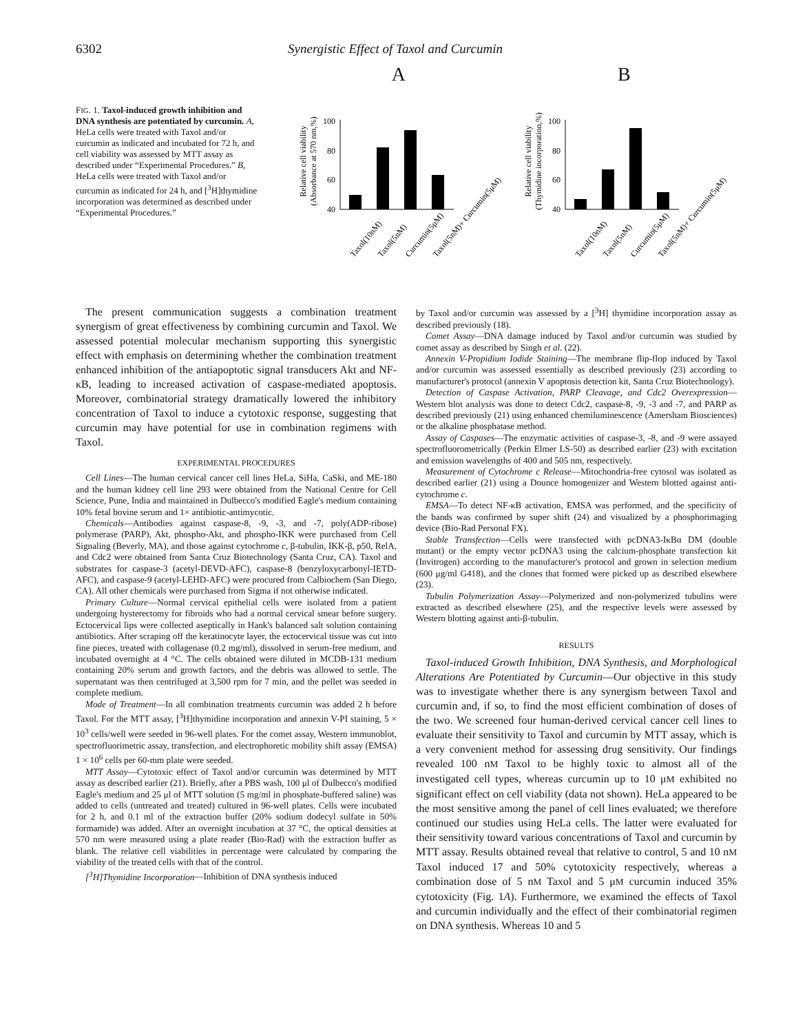6302 Synergistic Effect of Taxol and Curcumin
FIG. 1. Taxol-induced growth inhibition and DNA synthesis are potentiated by curcumin. A, HeLa cells were treated with Taxol and/or curcumin as indicated and incubated for 72 h, and cell viability was assessed by MTT assay as described under “Experimental Procedures.” B, HeLa cells were treated with Taxol and/or curcumin as indicated for 24 h, and [<sup>3</sup>H]thymidine incorporation was determined as described under “Experimental Procedures.”
A
Relative cell viability
(Absorbance at 570 nm,%)
100
80
60
40
Taxol(10nM)
Taxol(5nM)
Curcumin(5μM)
Taxol(5nM)+ Curcumin(5μM)
B
Relative cell viability
(Thymidine incorporation,%)
100
80
60
40
Taxol(10nM)
Taxol(5nM)
Curcumin(5μM)
Taxol(5nM)+ Curcumin(5μM)
The present communication suggests a combination treatment synergism of great effectiveness by combining curcumin and Taxol. We assessed potential molecular mechanism supporting this synergistic effect with emphasis on determining whether the combination treatment enhanced inhibition of the antiapoptotic signal transducers Akt and NF-κB, leading to increased activation of caspase-mediated apoptosis. Moreover, combinatorial strategy dramatically lowered the inhibitory concentration of Taxol to induce a cytotoxic response, suggesting that curcumin may have potential for use in combination regimens with Taxol.
EXPERIMENTAL PROCEDURES
Cell Lines—The human cervical cancer cell lines HeLa, SiHa, CaSki, and ME-180 and the human kidney cell line 293 were obtained from the National Centre for Cell Science, Pune, India and maintained in Dulbecco's modified Eagle's medium containing 10% fetal bovine serum and 1× antibiotic-antimycotic.
Chemicals—Antibodies against caspase-8, -9, -3, and -7, poly(ADP-ribose) polymerase (PARP), Akt, phospho-Akt, and phospho-IKK were purchased from Cell Signaling (Beverly, MA), and those against cytochrome c, β-tubulin, IKK-β, p50, RelA, and Cdc2 were obtained from Santa Cruz Biotechnology (Santa Cruz, CA). Taxol and substrates for caspase-3 (acetyl-DEVD-AFC), caspase-8 (benzyloxycarbonyl-IETD-AFC), and caspase-9 (acetyl-LEHD-AFC) were procured from Calbiochem (San Diego, CA). All other chemicals were purchased from Sigma if not otherwise indicated.
Primary Culture—Normal cervical epithelial cells were isolated from a patient undergoing hysterectomy for fibroids who had a normal cervical smear before surgery. Ectocervical lips were collected aseptically in Hank's balanced salt solution containing antibiotics. After scraping off the keratinocyte layer, the ectocervical tissue was cut into fine pieces, treated with collagenase (0.2 mg/ml), dissolved in serum-free medium, and incubated overnight at 4 °C. The cells obtained were diluted in MCDB-131 medium containing 20% serum and growth factors, and the debris was allowed to settle. The supernatant was then centrifuged at 3,500 rpm for 7 min, and the pellet was seeded in complete medium.
Mode of Treatment—In all combination treatments curcumin was added 2 h before Taxol. For the MTT assay, [<sup>3</sup>H]thymidine incorporation and annexin V-PI staining, 5 × 10<sup>3</sup> cells/well were seeded in 96-well plates. For the comet assay, Western immunoblot, spectrofluorimetric assay, transfection, and electrophoretic mobility shift assay (EMSA) 1 × 10<sup>6</sup> cells per 60-mm plate were seeded.
MTT Assay—Cytotoxic effect of Taxol and/or curcumin was determined by MTT assay as described earlier (21). Briefly, after a PBS wash, 100 μl of Dulbecco's modified Eagle's medium and 25 μl of MTT solution (5 mg/ml in phosphate-buffered saline) was added to cells (untreated and treated) cultured in 96-well plates. Cells were incubated for 2 h, and 0.1 ml of the extraction buffer (20% sodium dodecyl sulfate in 50% formamide) was added. After an overnight incubation at 37 °C, the optical densities at 570 nm were measured using a plate reader (Bio-Rad) with the extraction buffer as blank. The relative cell viabilities in percentage were calculated by comparing the viability of the treated cells with that of the control.
[<sup>3</sup>H]Thymidine Incorporation—Inhibition of DNA synthesis induced
by Taxol and/or curcumin was assessed by a [<sup>3</sup>H] thymidine incorporation assay as described previously (18).
Comet Assay—DNA damage induced by Taxol and/or curcumin was studied by comet assay as described by Singh et al. (22).
Annexin V-Propidium Iodide Staining—The membrane flip-flop induced by Taxol and/or curcumin was assessed essentially as described previously (23) according to manufacturer's protocol (annexin V apoptosis detection kit, Santa Cruz Biotechnology).
Detection of Caspase Activation, PARP Cleavage, and Cdc2 Overexpression—Western blot analysis was done to detect Cdc2, caspase-8, -9, -3 and -7, and PARP as described previously (21) using enhanced chemiluminescence (Amersham Biosciences) or the alkaline phosphatase method.
Assay of Caspases—The enzymatic activities of caspase-3, -8, and -9 were assayed spectrofluorometrically (Perkin Elmer LS-50) as described earlier (23) with excitation and emission wavelengths of 400 and 505 nm, respectively.
Measurement of Cytochrome c Release—Mitochondria-free cytosol was isolated as described earlier (21) using a Dounce homogenizer and Western blotted against anti-cytochrome c.
EMSA—To detect NF-κB activation, EMSA was performed, and the specificity of the bands was confirmed by super shift (24) and visualized by a phosphorimaging device (Bio-Rad Personal FX).
Stable Transfection—Cells were transfected with pcDNA3-IκBα DM (double mutant) or the empty vector pcDNA3 using the calcium-phosphate transfection kit (Invitrogen) according to the manufacturer's protocol and grown in selection medium (600 μg/ml G418), and the clones that formed were picked up as described elsewhere (23).
Tubulin Polymerization Assay—Polymerized and non-polymerized tubulins were extracted as described elsewhere (25), and the respective levels were assessed by Western blotting against anti-β-tubulin.
RESULTS
Taxol-induced Growth Inhibition, DNA Synthesis, and Morphological Alterations Are Potentiated by Curcumin—Our objective in this study was to investigate whether there is any synergism between Taxol and curcumin and, if so, to find the most efficient combination of doses of the two. We screened four human-derived cervical cancer cell lines to evaluate their sensitivity to Taxol and curcumin by MTT assay, which is a very convenient method for assessing drug sensitivity. Our findings revealed 100 nM Taxol to be highly toxic to almost all of the investigated cell types, whereas curcumin up to 10 μM exhibited no significant effect on cell viability (data not shown). HeLa appeared to be the most sensitive among the panel of cell lines evaluated; we therefore continued our studies using HeLa cells. The latter were evaluated for their sensitivity toward various concentrations of Taxol and curcumin by MTT assay. Results obtained reveal that relative to control, 5 and 10 nM Taxol induced 17 and 50% cytotoxicity respectively, whereas a combination dose of 5 nM Taxol and 5 μM curcumin induced 35% cytotoxicity (Fig. 1A). Furthermore, we examined the effects of Taxol and curcumin individually and the effect of their combinatorial regimen on DNA synthesis. Whereas 10 and 5